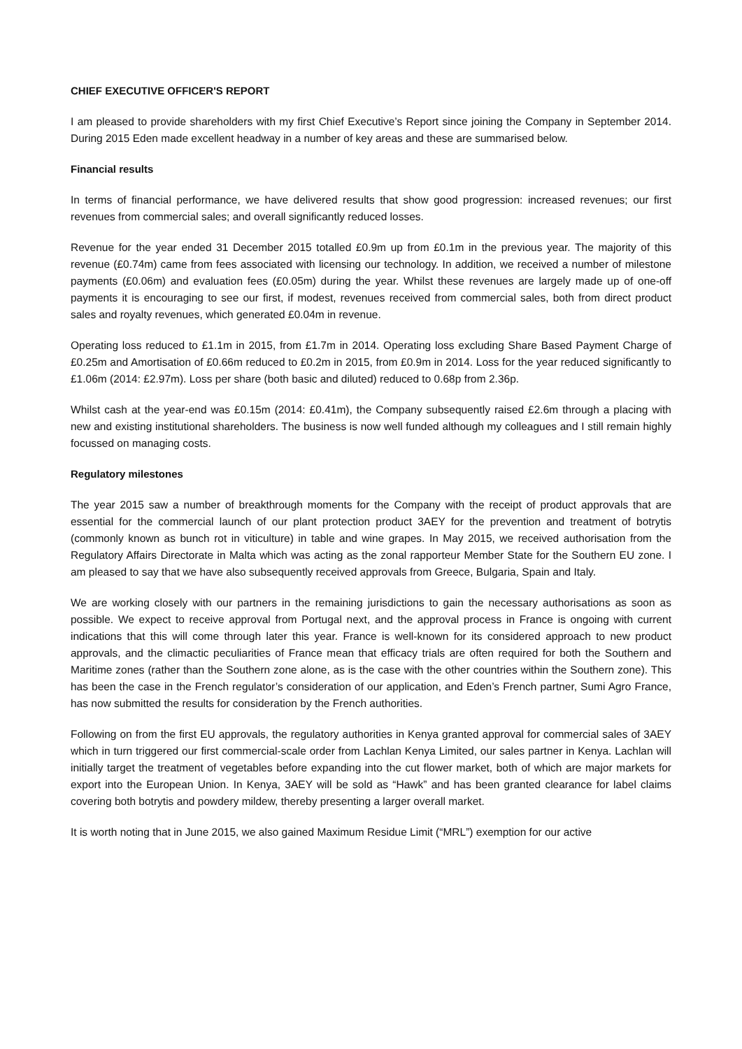CHIEF EXECUTIVE OFFICER'S REPORT
I am pleased to provide shareholders with my first Chief Executive’s Report since joining the Company in September 2014. During 2015 Eden made excellent headway in a number of key areas and these are summarised below.
Financial results
In terms of financial performance, we have delivered results that show good progression: increased revenues; our first revenues from commercial sales; and overall significantly reduced losses.
Revenue for the year ended 31 December 2015 totalled £0.9m up from £0.1m in the previous year. The majority of this revenue (£0.74m) came from fees associated with licensing our technology. In addition, we received a number of milestone payments (£0.06m) and evaluation fees (£0.05m) during the year. Whilst these revenues are largely made up of one-off payments it is encouraging to see our first, if modest, revenues received from commercial sales, both from direct product sales and royalty revenues, which generated £0.04m in revenue.
Operating loss reduced to £1.1m in 2015, from £1.7m in 2014. Operating loss excluding Share Based Payment Charge of £0.25m and Amortisation of £0.66m reduced to £0.2m in 2015, from £0.9m in 2014. Loss for the year reduced significantly to £1.06m (2014: £2.97m). Loss per share (both basic and diluted) reduced to 0.68p from 2.36p.
Whilst cash at the year-end was £0.15m (2014: £0.41m), the Company subsequently raised £2.6m through a placing with new and existing institutional shareholders. The business is now well funded although my colleagues and I still remain highly focussed on managing costs.
Regulatory milestones
The year 2015 saw a number of breakthrough moments for the Company with the receipt of product approvals that are essential for the commercial launch of our plant protection product 3AEY for the prevention and treatment of botrytis (commonly known as bunch rot in viticulture) in table and wine grapes. In May 2015, we received authorisation from the Regulatory Affairs Directorate in Malta which was acting as the zonal rapporteur Member State for the Southern EU zone. I am pleased to say that we have also subsequently received approvals from Greece, Bulgaria, Spain and Italy.
We are working closely with our partners in the remaining jurisdictions to gain the necessary authorisations as soon as possible. We expect to receive approval from Portugal next, and the approval process in France is ongoing with current indications that this will come through later this year. France is well-known for its considered approach to new product approvals, and the climactic peculiarities of France mean that efficacy trials are often required for both the Southern and Maritime zones (rather than the Southern zone alone, as is the case with the other countries within the Southern zone). This has been the case in the French regulator’s consideration of our application, and Eden’s French partner, Sumi Agro France, has now submitted the results for consideration by the French authorities.
Following on from the first EU approvals, the regulatory authorities in Kenya granted approval for commercial sales of 3AEY which in turn triggered our first commercial-scale order from Lachlan Kenya Limited, our sales partner in Kenya. Lachlan will initially target the treatment of vegetables before expanding into the cut flower market, both of which are major markets for export into the European Union. In Kenya, 3AEY will be sold as “Hawk” and has been granted clearance for label claims covering both botrytis and powdery mildew, thereby presenting a larger overall market.
It is worth noting that in June 2015, we also gained Maximum Residue Limit (“MRL”) exemption for our active